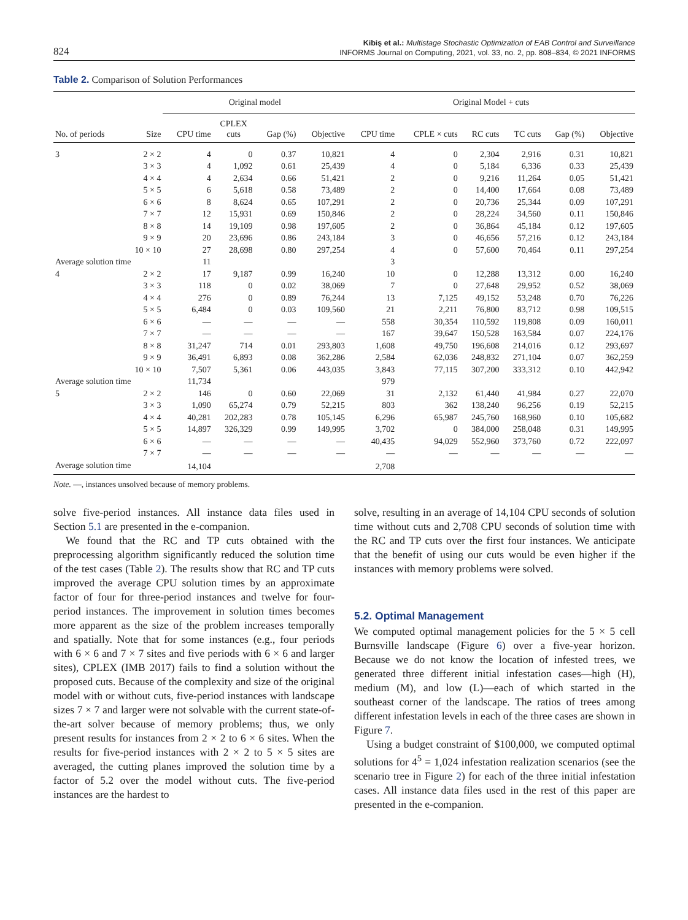824
Kibiş et al.: Multistage Stochastic Optimization of EAB Control and Surveillance
INFORMS Journal on Computing, 2021, vol. 33, no. 2, pp. 808–834, © 2021 INFORMS
Table 2. Comparison of Solution Performances
| | | Original model | | | | Original Model + cuts | | | | | |
| --- | --- | --- | --- | --- | --- | --- | --- | --- | --- | --- | --- |
| No. of periods | Size | CPU time | CPLEX cuts | Gap (%) | Objective | CPU time | CPLE × cuts | RC cuts | TC cuts | Gap (%) | Objective |
| 3 | 2 × 2 | 4 | 0 | 0.37 | 10,821 | 4 | 0 | 2,304 | 2,916 | 0.31 | 10,821 |
| | 3 × 3 | 4 | 1,092 | 0.61 | 25,439 | 4 | 0 | 5,184 | 6,336 | 0.33 | 25,439 |
| | 4 × 4 | 4 | 2,634 | 0.66 | 51,421 | 2 | 0 | 9,216 | 11,264 | 0.05 | 51,421 |
| | 5 × 5 | 6 | 5,618 | 0.58 | 73,489 | 2 | 0 | 14,400 | 17,664 | 0.08 | 73,489 |
| | 6 × 6 | 8 | 8,624 | 0.65 | 107,291 | 2 | 0 | 20,736 | 25,344 | 0.09 | 107,291 |
| | 7 × 7 | 12 | 15,931 | 0.69 | 150,846 | 2 | 0 | 28,224 | 34,560 | 0.11 | 150,846 |
| | 8 × 8 | 14 | 19,109 | 0.98 | 197,605 | 2 | 0 | 36,864 | 45,184 | 0.12 | 197,605 |
| | 9 × 9 | 20 | 23,696 | 0.86 | 243,184 | 3 | 0 | 46,656 | 57,216 | 0.12 | 243,184 |
| | 10 × 10 | 27 | 28,698 | 0.80 | 297,254 | 4 | 0 | 57,600 | 70,464 | 0.11 | 297,254 |
| Average solution time | | 11 | | | | 3 | | | | | |
| 4 | 2 × 2 | 17 | 9,187 | 0.99 | 16,240 | 10 | 0 | 12,288 | 13,312 | 0.00 | 16,240 |
| | 3 × 3 | 118 | 0 | 0.02 | 38,069 | 7 | 0 | 27,648 | 29,952 | 0.52 | 38,069 |
| | 4 × 4 | 276 | 0 | 0.89 | 76,244 | 13 | 7,125 | 49,152 | 53,248 | 0.70 | 76,226 |
| | 5 × 5 | 6,484 | 0 | 0.03 | 109,560 | 21 | 2,211 | 76,800 | 83,712 | 0.98 | 109,515 |
| | 6 × 6 | — | — | — | — | 558 | 30,354 | 110,592 | 119,808 | 0.09 | 160,011 |
| | 7 × 7 | — | — | — | — | 167 | 39,647 | 150,528 | 163,584 | 0.07 | 224,176 |
| | 8 × 8 | 31,247 | 714 | 0.01 | 293,803 | 1,608 | 49,750 | 196,608 | 214,016 | 0.12 | 293,697 |
| | 9 × 9 | 36,491 | 6,893 | 0.08 | 362,286 | 2,584 | 62,036 | 248,832 | 271,104 | 0.07 | 362,259 |
| | 10 × 10 | 7,507 | 5,361 | 0.06 | 443,035 | 3,843 | 77,115 | 307,200 | 333,312 | 0.10 | 442,942 |
| Average solution time | | 11,734 | | | | 979 | | | | | |
| 5 | 2 × 2 | 146 | 0 | 0.60 | 22,069 | 31 | 2,132 | 61,440 | 41,984 | 0.27 | 22,070 |
| | 3 × 3 | 1,090 | 65,274 | 0.79 | 52,215 | 803 | 362 | 138,240 | 96,256 | 0.19 | 52,215 |
| | 4 × 4 | 40,281 | 202,283 | 0.78 | 105,145 | 6,296 | 65,987 | 245,760 | 168,960 | 0.10 | 105,682 |
| | 5 × 5 | 14,897 | 326,329 | 0.99 | 149,995 | 3,702 | 0 | 384,000 | 258,048 | 0.31 | 149,995 |
| | 6 × 6 | — | — | — | — | 40,435 | 94,029 | 552,960 | 373,760 | 0.72 | 222,097 |
| | 7 × 7 | — | — | — | — | — | — | — | — | — | — |
| Average solution time | | 14,104 | | | | 2,708 | | | | | |
Note. —, instances unsolved because of memory problems.
solve five-period instances. All instance data files used in Section 5.1 are presented in the e-companion.
We found that the RC and TP cuts obtained with the preprocessing algorithm significantly reduced the solution time of the test cases (Table 2). The results show that RC and TP cuts improved the average CPU solution times by an approximate factor of four for three-period instances and twelve for four-period instances. The improvement in solution times becomes more apparent as the size of the problem increases temporally and spatially. Note that for some instances (e.g., four periods with 6 × 6 and 7 × 7 sites and five periods with 6 × 6 and larger sites), CPLEX (IMB 2017) fails to find a solution without the proposed cuts. Because of the complexity and size of the original model with or without cuts, five-period instances with landscape sizes 7 × 7 and larger were not solvable with the current state-of-the-art solver because of memory problems; thus, we only present results for instances from 2 × 2 to 6 × 6 sites. When the results for five-period instances with 2 × 2 to 5 × 5 sites are averaged, the cutting planes improved the solution time by a factor of 5.2 over the model without cuts. The five-period instances are the hardest to
solve, resulting in an average of 14,104 CPU seconds of solution time without cuts and 2,708 CPU seconds of solution time with the RC and TP cuts over the first four instances. We anticipate that the benefit of using our cuts would be even higher if the instances with memory problems were solved.
5.2. Optimal Management
We computed optimal management policies for the 5 × 5 cell Burnsville landscape (Figure 6) over a five-year horizon. Because we do not know the location of infested trees, we generated three different initial infestation cases—high (H), medium (M), and low (L)—each of which started in the southeast corner of the landscape. The ratios of trees among different infestation levels in each of the three cases are shown in Figure 7.
Using a budget constraint of $100,000, we computed optimal solutions for 4<sup>5</sup> = 1,024 infestation realization scenarios (see the scenario tree in Figure 2) for each of the three initial infestation cases. All instance data files used in the rest of this paper are presented in the e-companion.